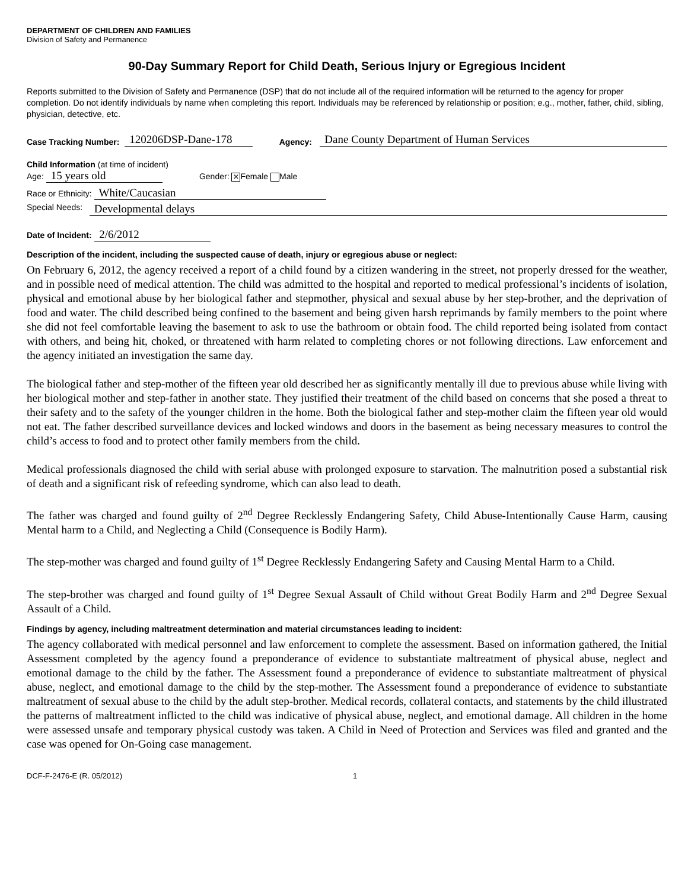DEPARTMENT OF CHILDREN AND FAMILIES
Division of Safety and Permanence
90-Day Summary Report for Child Death, Serious Injury or Egregious Incident
Reports submitted to the Division of Safety and Permanence (DSP) that do not include all of the required information will be returned to the agency for proper completion. Do not identify individuals by name when completing this report. Individuals may be referenced by relationship or position; e.g., mother, father, child, sibling, physician, detective, etc.
Case Tracking Number: 120206DSP-Dane-178 Agency: Dane County Department of Human Services
Child Information (at time of incident)
Age: 15 years old Gender: ✕ Female Male
Race or Ethnicity: White/Caucasian
Special Needs: Developmental delays
Date of Incident: 2/6/2012
Description of the incident, including the suspected cause of death, injury or egregious abuse or neglect:
On February 6, 2012, the agency received a report of a child found by a citizen wandering in the street, not properly dressed for the weather, and in possible need of medical attention. The child was admitted to the hospital and reported to medical professional’s incidents of isolation, physical and emotional abuse by her biological father and stepmother, physical and sexual abuse by her step-brother, and the deprivation of food and water. The child described being confined to the basement and being given harsh reprimands by family members to the point where she did not feel comfortable leaving the basement to ask to use the bathroom or obtain food. The child reported being isolated from contact with others, and being hit, choked, or threatened with harm related to completing chores or not following directions. Law enforcement and the agency initiated an investigation the same day.
The biological father and step-mother of the fifteen year old described her as significantly mentally ill due to previous abuse while living with her biological mother and step-father in another state. They justified their treatment of the child based on concerns that she posed a threat to their safety and to the safety of the younger children in the home. Both the biological father and step-mother claim the fifteen year old would not eat. The father described surveillance devices and locked windows and doors in the basement as being necessary measures to control the child’s access to food and to protect other family members from the child.
Medical professionals diagnosed the child with serial abuse with prolonged exposure to starvation. The malnutrition posed a substantial risk of death and a significant risk of refeeding syndrome, which can also lead to death.
The father was charged and found guilty of 2<sup>nd</sup> Degree Recklessly Endangering Safety, Child Abuse-Intentionally Cause Harm, causing Mental harm to a Child, and Neglecting a Child (Consequence is Bodily Harm).
The step-mother was charged and found guilty of 1<sup>st</sup> Degree Recklessly Endangering Safety and Causing Mental Harm to a Child.
The step-brother was charged and found guilty of 1<sup>st</sup> Degree Sexual Assault of Child without Great Bodily Harm and 2<sup>nd</sup> Degree Sexual Assault of a Child.
Findings by agency, including maltreatment determination and material circumstances leading to incident:
The agency collaborated with medical personnel and law enforcement to complete the assessment. Based on information gathered, the Initial Assessment completed by the agency found a preponderance of evidence to substantiate maltreatment of physical abuse, neglect and emotional damage to the child by the father. The Assessment found a preponderance of evidence to substantiate maltreatment of physical abuse, neglect, and emotional damage to the child by the step-mother. The Assessment found a preponderance of evidence to substantiate maltreatment of sexual abuse to the child by the adult step-brother. Medical records, collateral contacts, and statements by the child illustrated the patterns of maltreatment inflicted to the child was indicative of physical abuse, neglect, and emotional damage. All children in the home were assessed unsafe and temporary physical custody was taken. A Child in Need of Protection and Services was filed and granted and the case was opened for On-Going case management.
DCF-F-2476-E (R. 05/2012) 1